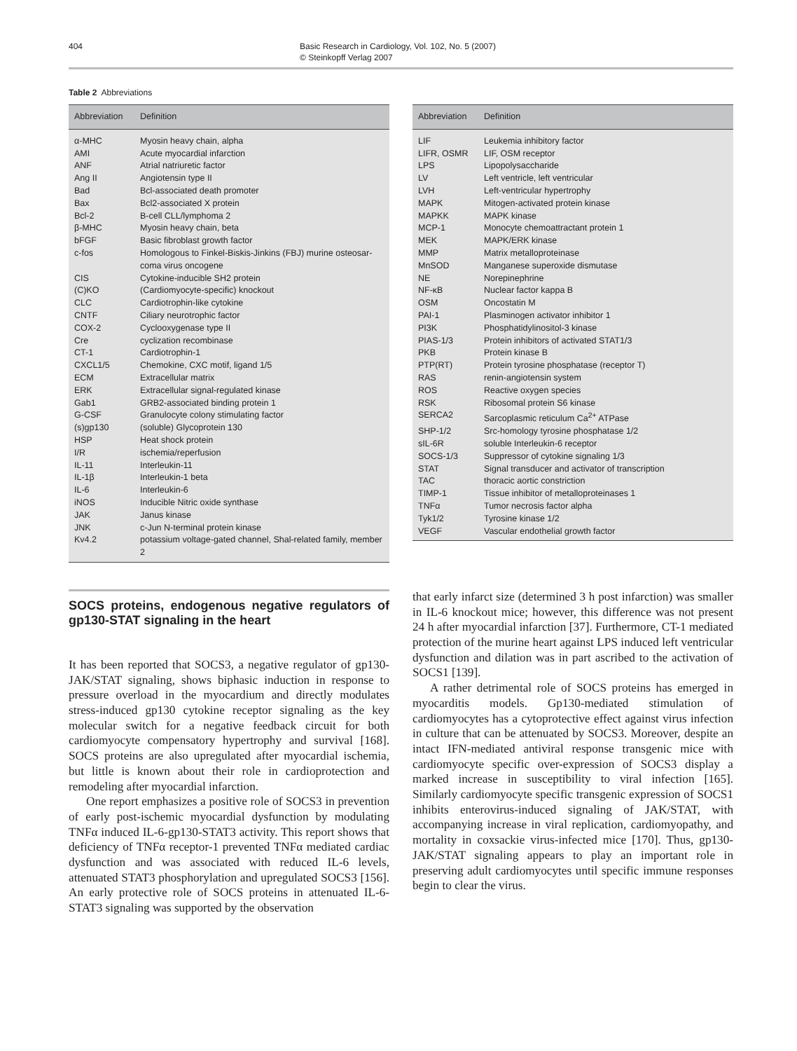404 Basic Research in Cardiology, Vol. 102, No. 5 (2007)
© Steinkopff Verlag 2007
Table 2 Abbreviations
| Abbreviation | Definition |
| --- | --- |
| α-MHC | Myosin heavy chain, alpha |
| AMI | Acute myocardial infarction |
| ANF | Atrial natriuretic factor |
| Ang II | Angiotensin type II |
| Bad | Bcl-associated death promoter |
| Bax | Bcl2-associated X protein |
| Bcl-2 | B-cell CLL/lymphoma 2 |
| β-MHC | Myosin heavy chain, beta |
| bFGF | Basic fibroblast growth factor |
| c-fos | Homologous to Finkel-Biskis-Jinkins (FBJ) murine osteosar-coma virus oncogene |
| CIS | Cytokine-inducible SH2 protein |
| (C)KO | (Cardiomyocyte-specific) knockout |
| CLC | Cardiotrophin-like cytokine |
| CNTF | Ciliary neurotrophic factor |
| COX-2 | Cyclooxygenase type II |
| Cre | cyclization recombinase |
| CT-1 | Cardiotrophin-1 |
| CXCL1/5 | Chemokine, CXC motif, ligand 1/5 |
| ECM | Extracellular matrix |
| ERK | Extracellular signal-regulated kinase |
| Gab1 | GRB2-associated binding protein 1 |
| G-CSF | Granulocyte colony stimulating factor |
| (s)gp130 | (soluble) Glycoprotein 130 |
| HSP | Heat shock protein |
| I/R | ischemia/reperfusion |
| IL-11 | Interleukin-11 |
| IL-1β | Interleukin-1 beta |
| IL-6 | Interleukin-6 |
| iNOS | Inducible Nitric oxide synthase |
| JAK | Janus kinase |
| JNK | c-Jun N-terminal protein kinase |
| Kv4.2 | potassium voltage-gated channel, Shal-related family, member 2 |
| Abbreviation | Definition |
| --- | --- |
| LIF | Leukemia inhibitory factor |
| LIFR, OSMR | LIF, OSM receptor |
| LPS | Lipopolysaccharide |
| LV | Left ventricle, left ventricular |
| LVH | Left-ventricular hypertrophy |
| MAPK | Mitogen-activated protein kinase |
| MAPKK | MAPK kinase |
| MCP-1 | Monocyte chemoattractant protein 1 |
| MEK | MAPK/ERK kinase |
| MMP | Matrix metalloproteinase |
| MnSOD | Manganese superoxide dismutase |
| NE | Norepinephrine |
| NF-κB | Nuclear factor kappa B |
| OSM | Oncostatin M |
| PAI-1 | Plasminogen activator inhibitor 1 |
| PI3K | Phosphatidylinositol-3 kinase |
| PIAS-1/3 | Protein inhibitors of activated STAT1/3 |
| PKB | Protein kinase B |
| PTP(RT) | Protein tyrosine phosphatase (receptor T) |
| RAS | renin-angiotensin system |
| ROS | Reactive oxygen species |
| RSK | Ribosomal protein S6 kinase |
| SERCA2 | Sarcoplasmic reticulum Ca<sup>2+</sup> ATPase |
| SHP-1/2 | Src-homology tyrosine phosphatase 1/2 |
| sIL-6R | soluble Interleukin-6 receptor |
| SOCS-1/3 | Suppressor of cytokine signaling 1/3 |
| STAT | Signal transducer and activator of transcription |
| TAC | thoracic aortic constriction |
| TIMP-1 | Tissue inhibitor of metalloproteinases 1 |
| TNFα | Tumor necrosis factor alpha |
| Tyk1/2 | Tyrosine kinase 1/2 |
| VEGF | Vascular endothelial growth factor |
SOCS proteins, endogenous negative regulators of gp130-STAT signaling in the heart
It has been reported that SOCS3, a negative regulator of gp130-JAK/STAT signaling, shows biphasic induction in response to pressure overload in the myocardium and directly modulates stress-induced gp130 cytokine receptor signaling as the key molecular switch for a negative feedback circuit for both cardiomyocyte compensatory hypertrophy and survival [168]. SOCS proteins are also upregulated after myocardial ischemia, but little is known about their role in cardioprotection and remodeling after myocardial infarction.
One report emphasizes a positive role of SOCS3 in prevention of early post-ischemic myocardial dysfunction by modulating TNFα induced IL-6-gp130-STAT3 activity. This report shows that deficiency of TNFα receptor-1 prevented TNFα mediated cardiac dysfunction and was associated with reduced IL-6 levels, attenuated STAT3 phosphorylation and upregulated SOCS3 [156]. An early protective role of SOCS proteins in attenuated IL-6-STAT3 signaling was supported by the observation
that early infarct size (determined 3 h post infarction) was smaller in IL-6 knockout mice; however, this difference was not present 24 h after myocardial infarction [37]. Furthermore, CT-1 mediated protection of the murine heart against LPS induced left ventricular dysfunction and dilation was in part ascribed to the activation of SOCS1 [139].
A rather detrimental role of SOCS proteins has emerged in myocarditis models. Gp130-mediated stimulation of cardiomyocytes has a cytoprotective effect against virus infection in culture that can be attenuated by SOCS3. Moreover, despite an intact IFN-mediated antiviral response transgenic mice with cardiomyocyte specific over-expression of SOCS3 display a marked increase in susceptibility to viral infection [165]. Similarly cardiomyocyte specific transgenic expression of SOCS1 inhibits enterovirus-induced signaling of JAK/STAT, with accompanying increase in viral replication, cardiomyopathy, and mortality in coxsackie virus-infected mice [170]. Thus, gp130-JAK/STAT signaling appears to play an important role in preserving adult cardiomyocytes until specific immune responses begin to clear the virus.